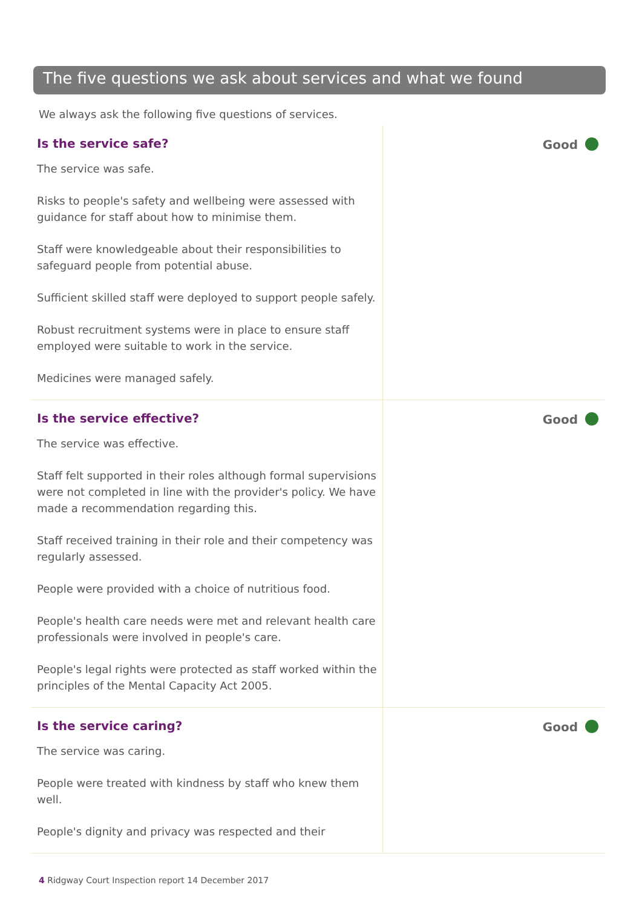The five questions we ask about services and what we found
We always ask the following five questions of services.
Is the service safe?
The service was safe.
Risks to people's safety and wellbeing were assessed with guidance for staff about how to minimise them.
Staff were knowledgeable about their responsibilities to safeguard people from potential abuse.
Sufficient skilled staff were deployed to support people safely.
Robust recruitment systems were in place to ensure staff employed were suitable to work in the service.
Medicines were managed safely.
Good
Is the service effective?
The service was effective.
Staff felt supported in their roles although formal supervisions were not completed in line with the provider's policy. We have made a recommendation regarding this.
Staff received training in their role and their competency was regularly assessed.
People were provided with a choice of nutritious food.
People's health care needs were met and relevant health care professionals were involved in people's care.
People's legal rights were protected as staff worked within the principles of the Mental Capacity Act 2005.
Good
Is the service caring?
The service was caring.
People were treated with kindness by staff who knew them well.
People's dignity and privacy was respected and their
Good
4 Ridgway Court Inspection report 14 December 2017